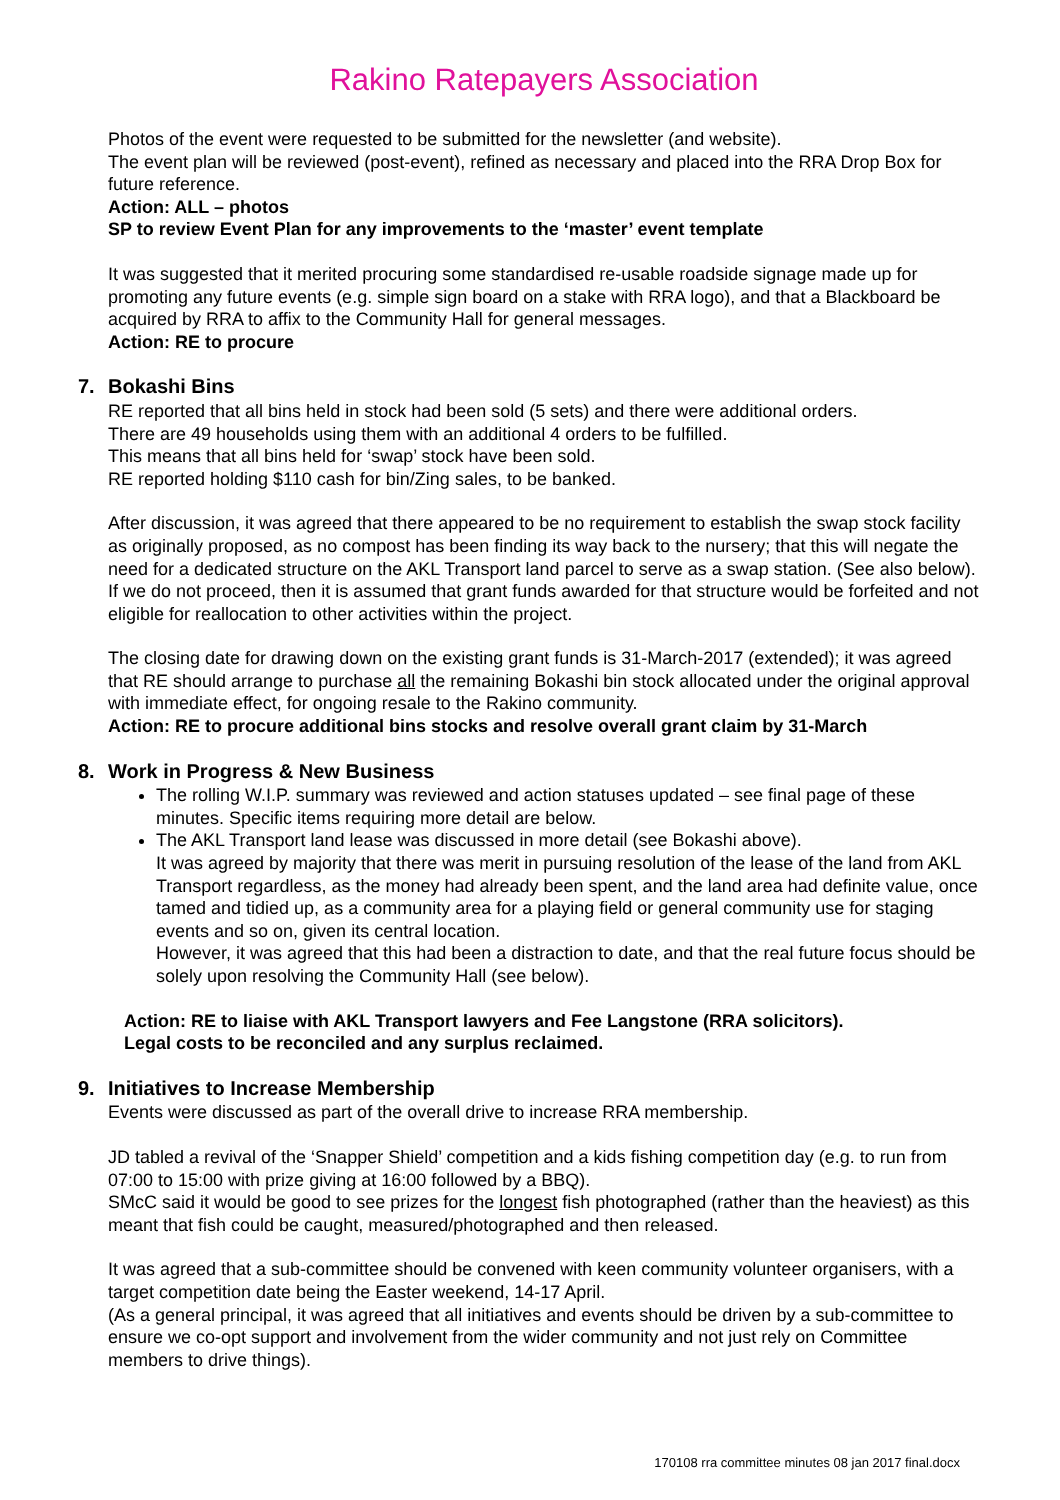Rakino Ratepayers Association
Photos of the event were requested to be submitted for the newsletter (and website).
The event plan will be reviewed (post-event), refined as necessary and placed into the RRA Drop Box for future reference.
Action: ALL – photos
SP to review Event Plan for any improvements to the ‘master’ event template
It was suggested that it merited procuring some standardised re-usable roadside signage made up for promoting any future events (e.g. simple sign board on a stake with RRA logo), and that a Blackboard be acquired by RRA to affix to the Community Hall for general messages.
Action: RE to procure
7. Bokashi Bins
RE reported that all bins held in stock had been sold (5 sets) and there were additional orders.
There are 49 households using them with an additional 4 orders to be fulfilled.
This means that all bins held for ‘swap’ stock have been sold.
RE reported holding $110 cash for bin/Zing sales, to be banked.
After discussion, it was agreed that there appeared to be no requirement to establish the swap stock facility as originally proposed, as no compost has been finding its way back to the nursery; that this will negate the need for a dedicated structure on the AKL Transport land parcel to serve as a swap station. (See also below). If we do not proceed, then it is assumed that grant funds awarded for that structure would be forfeited and not eligible for reallocation to other activities within the project.
The closing date for drawing down on the existing grant funds is 31-March-2017 (extended); it was agreed that RE should arrange to purchase all the remaining Bokashi bin stock allocated under the original approval with immediate effect, for ongoing resale to the Rakino community.
Action: RE to procure additional bins stocks and resolve overall grant claim by 31-March
8. Work in Progress & New Business
The rolling W.I.P. summary was reviewed and action statuses updated – see final page of these minutes. Specific items requiring more detail are below.
The AKL Transport land lease was discussed in more detail (see Bokashi above).
It was agreed by majority that there was merit in pursuing resolution of the lease of the land from AKL Transport regardless, as the money had already been spent, and the land area had definite value, once tamed and tidied up, as a community area for a playing field or general community use for staging events and so on, given its central location.
However, it was agreed that this had been a distraction to date, and that the real future focus should be solely upon resolving the Community Hall (see below).
Action: RE to liaise with AKL Transport lawyers and Fee Langstone (RRA solicitors).
Legal costs to be reconciled and any surplus reclaimed.
9. Initiatives to Increase Membership
Events were discussed as part of the overall drive to increase RRA membership.
JD tabled a revival of the ‘Snapper Shield’ competition and a kids fishing competition day (e.g. to run from 07:00 to 15:00 with prize giving at 16:00 followed by a BBQ).
SMcC said it would be good to see prizes for the longest fish photographed (rather than the heaviest) as this meant that fish could be caught, measured/photographed and then released.
It was agreed that a sub-committee should be convened with keen community volunteer organisers, with a target competition date being the Easter weekend, 14-17 April.
(As a general principal, it was agreed that all initiatives and events should be driven by a sub-committee to ensure we co-opt support and involvement from the wider community and not just rely on Committee members to drive things).
170108 rra committee minutes 08 jan 2017 final.docx